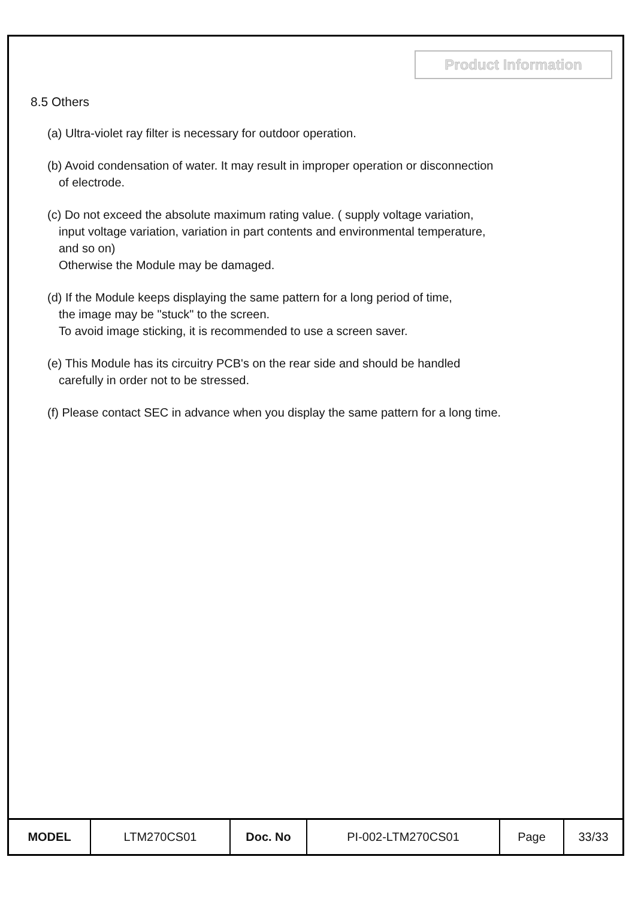Product Information
8.5 Others
(a) Ultra-violet ray filter is necessary for outdoor operation.
(b) Avoid condensation of water. It may result in improper operation or disconnection
of electrode.
(c) Do not exceed the absolute maximum rating value. ( supply voltage variation,
input voltage variation, variation in part contents and environmental temperature,
and so on)
Otherwise the Module may be damaged.
(d) If the Module keeps displaying the same pattern for a long period of time,
the image may be "stuck" to the screen.
To avoid image sticking, it is recommended to use a screen saver.
(e) This Module has its circuitry PCB's on the rear side and should be handled
carefully in order not to be stressed.
(f) Please contact SEC in advance when you display the same pattern for a long time.
| MODEL | LTM270CS01 | Doc. No | PI-002-LTM270CS01 | Page | 33/33 |